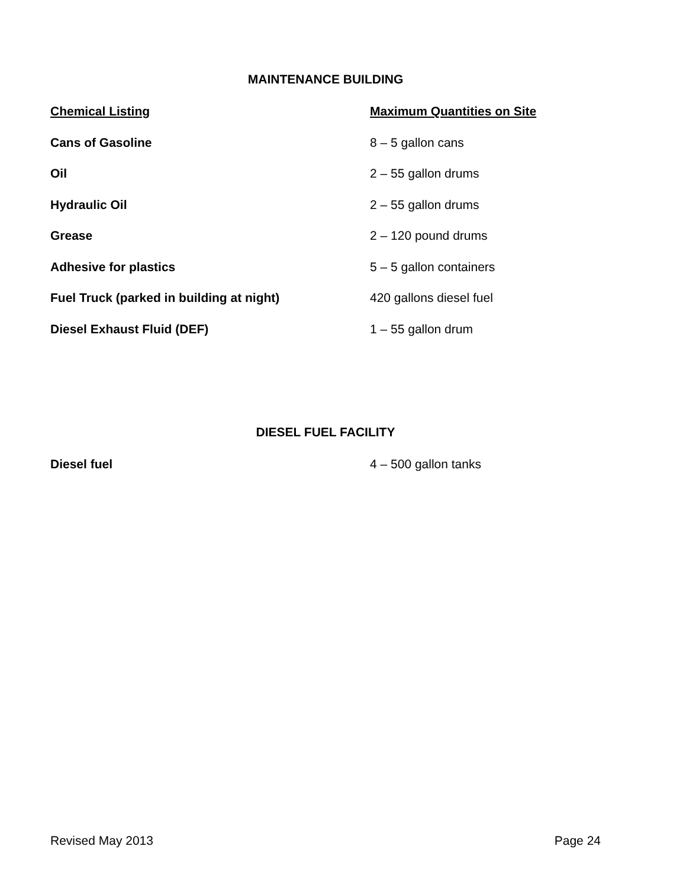MAINTENANCE BUILDING
| Chemical Listing | Maximum Quantities on Site |
| --- | --- |
| Cans of Gasoline | 8 – 5 gallon cans |
| Oil | 2 – 55 gallon drums |
| Hydraulic Oil | 2 – 55 gallon drums |
| Grease | 2 – 120 pound drums |
| Adhesive for plastics | 5 – 5 gallon containers |
| Fuel Truck (parked in building at night) | 420 gallons diesel fuel |
| Diesel Exhaust Fluid (DEF) | 1 – 55 gallon drum |
DIESEL FUEL FACILITY
| Diesel fuel | 4 – 500 gallon tanks |
Revised May 2013 Page 24